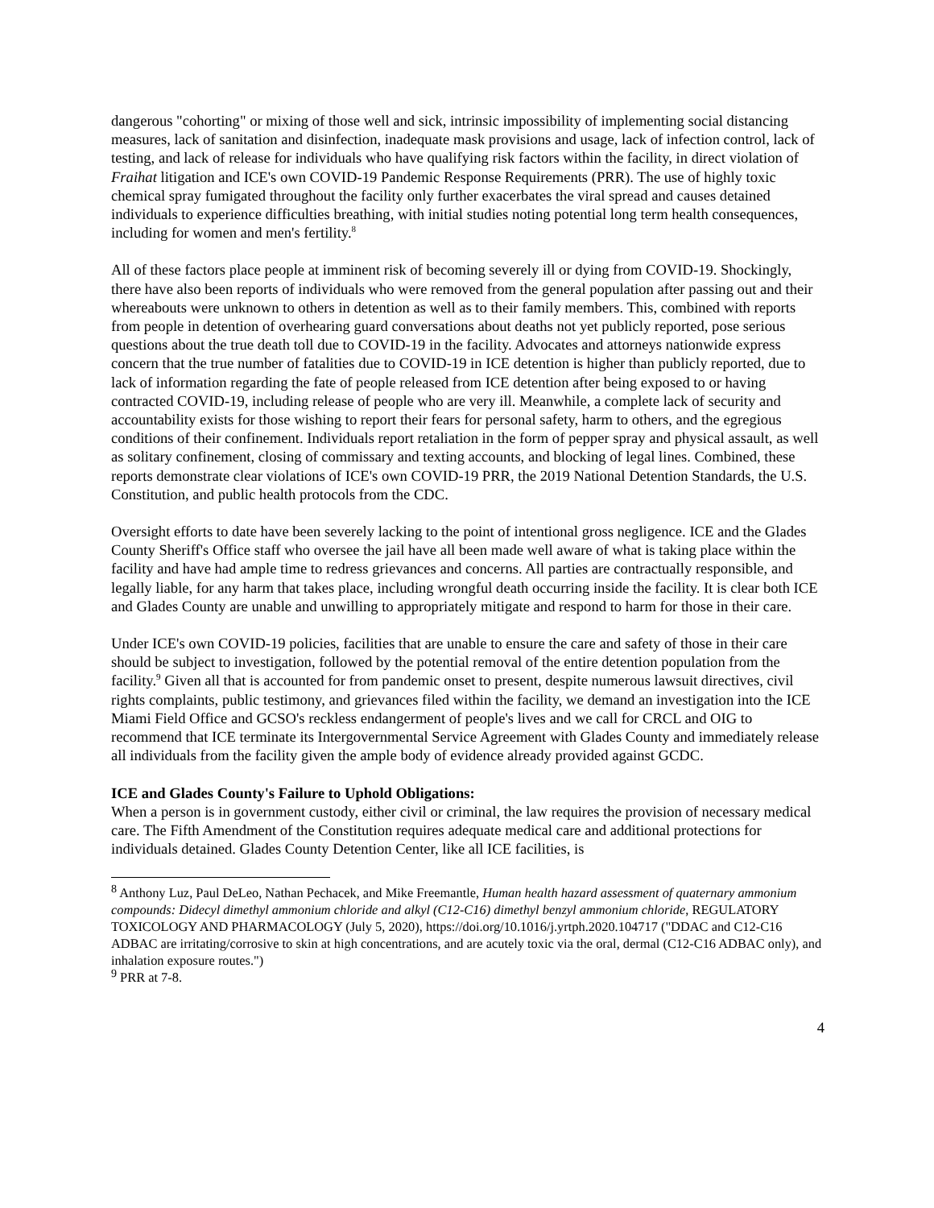dangerous "cohorting" or mixing of those well and sick, intrinsic impossibility of implementing social distancing measures, lack of sanitation and disinfection, inadequate mask provisions and usage, lack of infection control, lack of testing, and lack of release for individuals who have qualifying risk factors within the facility, in direct violation of Fraihat litigation and ICE's own COVID-19 Pandemic Response Requirements (PRR). The use of highly toxic chemical spray fumigated throughout the facility only further exacerbates the viral spread and causes detained individuals to experience difficulties breathing, with initial studies noting potential long term health consequences, including for women and men's fertility.<sup>8</sup>
All of these factors place people at imminent risk of becoming severely ill or dying from COVID-19. Shockingly, there have also been reports of individuals who were removed from the general population after passing out and their whereabouts were unknown to others in detention as well as to their family members. This, combined with reports from people in detention of overhearing guard conversations about deaths not yet publicly reported, pose serious questions about the true death toll due to COVID-19 in the facility. Advocates and attorneys nationwide express concern that the true number of fatalities due to COVID-19 in ICE detention is higher than publicly reported, due to lack of information regarding the fate of people released from ICE detention after being exposed to or having contracted COVID-19, including release of people who are very ill. Meanwhile, a complete lack of security and accountability exists for those wishing to report their fears for personal safety, harm to others, and the egregious conditions of their confinement. Individuals report retaliation in the form of pepper spray and physical assault, as well as solitary confinement, closing of commissary and texting accounts, and blocking of legal lines. Combined, these reports demonstrate clear violations of ICE's own COVID-19 PRR, the 2019 National Detention Standards, the U.S. Constitution, and public health protocols from the CDC.
Oversight efforts to date have been severely lacking to the point of intentional gross negligence. ICE and the Glades County Sheriff's Office staff who oversee the jail have all been made well aware of what is taking place within the facility and have had ample time to redress grievances and concerns. All parties are contractually responsible, and legally liable, for any harm that takes place, including wrongful death occurring inside the facility. It is clear both ICE and Glades County are unable and unwilling to appropriately mitigate and respond to harm for those in their care.
Under ICE's own COVID-19 policies, facilities that are unable to ensure the care and safety of those in their care should be subject to investigation, followed by the potential removal of the entire detention population from the facility.<sup>9</sup> Given all that is accounted for from pandemic onset to present, despite numerous lawsuit directives, civil rights complaints, public testimony, and grievances filed within the facility, we demand an investigation into the ICE Miami Field Office and GCSO's reckless endangerment of people's lives and we call for CRCL and OIG to recommend that ICE terminate its Intergovernmental Service Agreement with Glades County and immediately release all individuals from the facility given the ample body of evidence already provided against GCDC.
ICE and Glades County's Failure to Uphold Obligations:
When a person is in government custody, either civil or criminal, the law requires the provision of necessary medical care. The Fifth Amendment of the Constitution requires adequate medical care and additional protections for individuals detained. Glades County Detention Center, like all ICE facilities, is
<sup>8</sup> Anthony Luz, Paul DeLeo, Nathan Pechacek, and Mike Freemantle, Human health hazard assessment of quaternary ammonium compounds: Didecyl dimethyl ammonium chloride and alkyl (C12-C16) dimethyl benzyl ammonium chloride, REGULATORY TOXICOLOGY AND PHARMACOLOGY (July 5, 2020), https://doi.org/10.1016/j.yrtph.2020.104717 ("DDAC and C12-C16 ADBAC are irritating/corrosive to skin at high concentrations, and are acutely toxic via the oral, dermal (C12-C16 ADBAC only), and inhalation exposure routes.")
<sup>9</sup> PRR at 7-8.
4